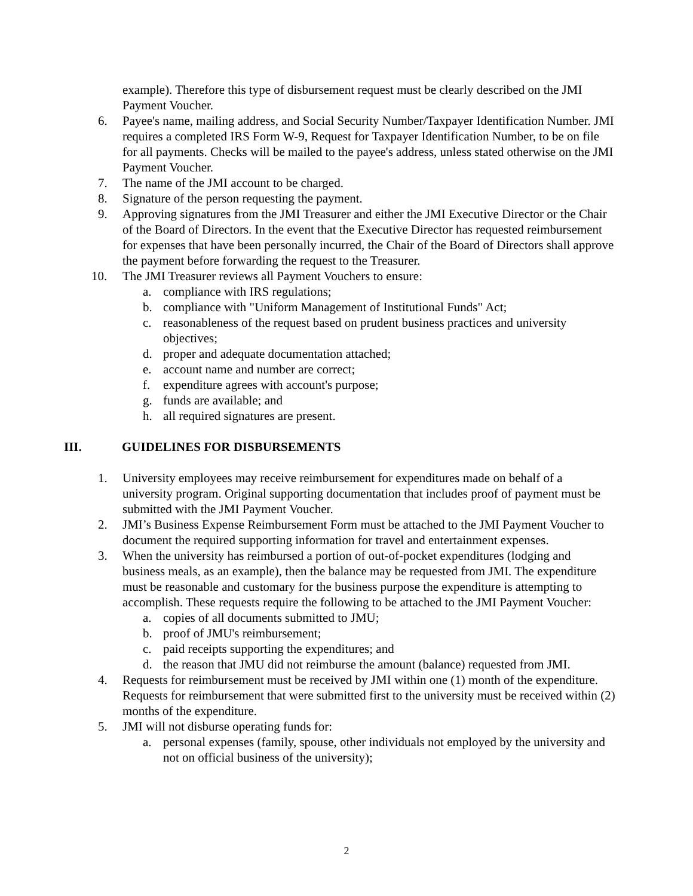example). Therefore this type of disbursement request must be clearly described on the JMI Payment Voucher.
6. Payee's name, mailing address, and Social Security Number/Taxpayer Identification Number. JMI requires a completed IRS Form W-9, Request for Taxpayer Identification Number, to be on file for all payments. Checks will be mailed to the payee's address, unless stated otherwise on the JMI Payment Voucher.
7. The name of the JMI account to be charged.
8. Signature of the person requesting the payment.
9. Approving signatures from the JMI Treasurer and either the JMI Executive Director or the Chair of the Board of Directors. In the event that the Executive Director has requested reimbursement for expenses that have been personally incurred, the Chair of the Board of Directors shall approve the payment before forwarding the request to the Treasurer.
10. The JMI Treasurer reviews all Payment Vouchers to ensure:
a. compliance with IRS regulations;
b. compliance with "Uniform Management of Institutional Funds" Act;
c. reasonableness of the request based on prudent business practices and university objectives;
d. proper and adequate documentation attached;
e. account name and number are correct;
f. expenditure agrees with account's purpose;
g. funds are available; and
h. all required signatures are present.
III. GUIDELINES FOR DISBURSEMENTS
1. University employees may receive reimbursement for expenditures made on behalf of a university program. Original supporting documentation that includes proof of payment must be submitted with the JMI Payment Voucher.
2. JMI’s Business Expense Reimbursement Form must be attached to the JMI Payment Voucher to document the required supporting information for travel and entertainment expenses.
3. When the university has reimbursed a portion of out-of-pocket expenditures (lodging and business meals, as an example), then the balance may be requested from JMI. The expenditure must be reasonable and customary for the business purpose the expenditure is attempting to accomplish. These requests require the following to be attached to the JMI Payment Voucher:
a. copies of all documents submitted to JMU;
b. proof of JMU's reimbursement;
c. paid receipts supporting the expenditures; and
d. the reason that JMU did not reimburse the amount (balance) requested from JMI.
4. Requests for reimbursement must be received by JMI within one (1) month of the expenditure. Requests for reimbursement that were submitted first to the university must be received within (2) months of the expenditure.
5. JMI will not disburse operating funds for:
a. personal expenses (family, spouse, other individuals not employed by the university and not on official business of the university);
2